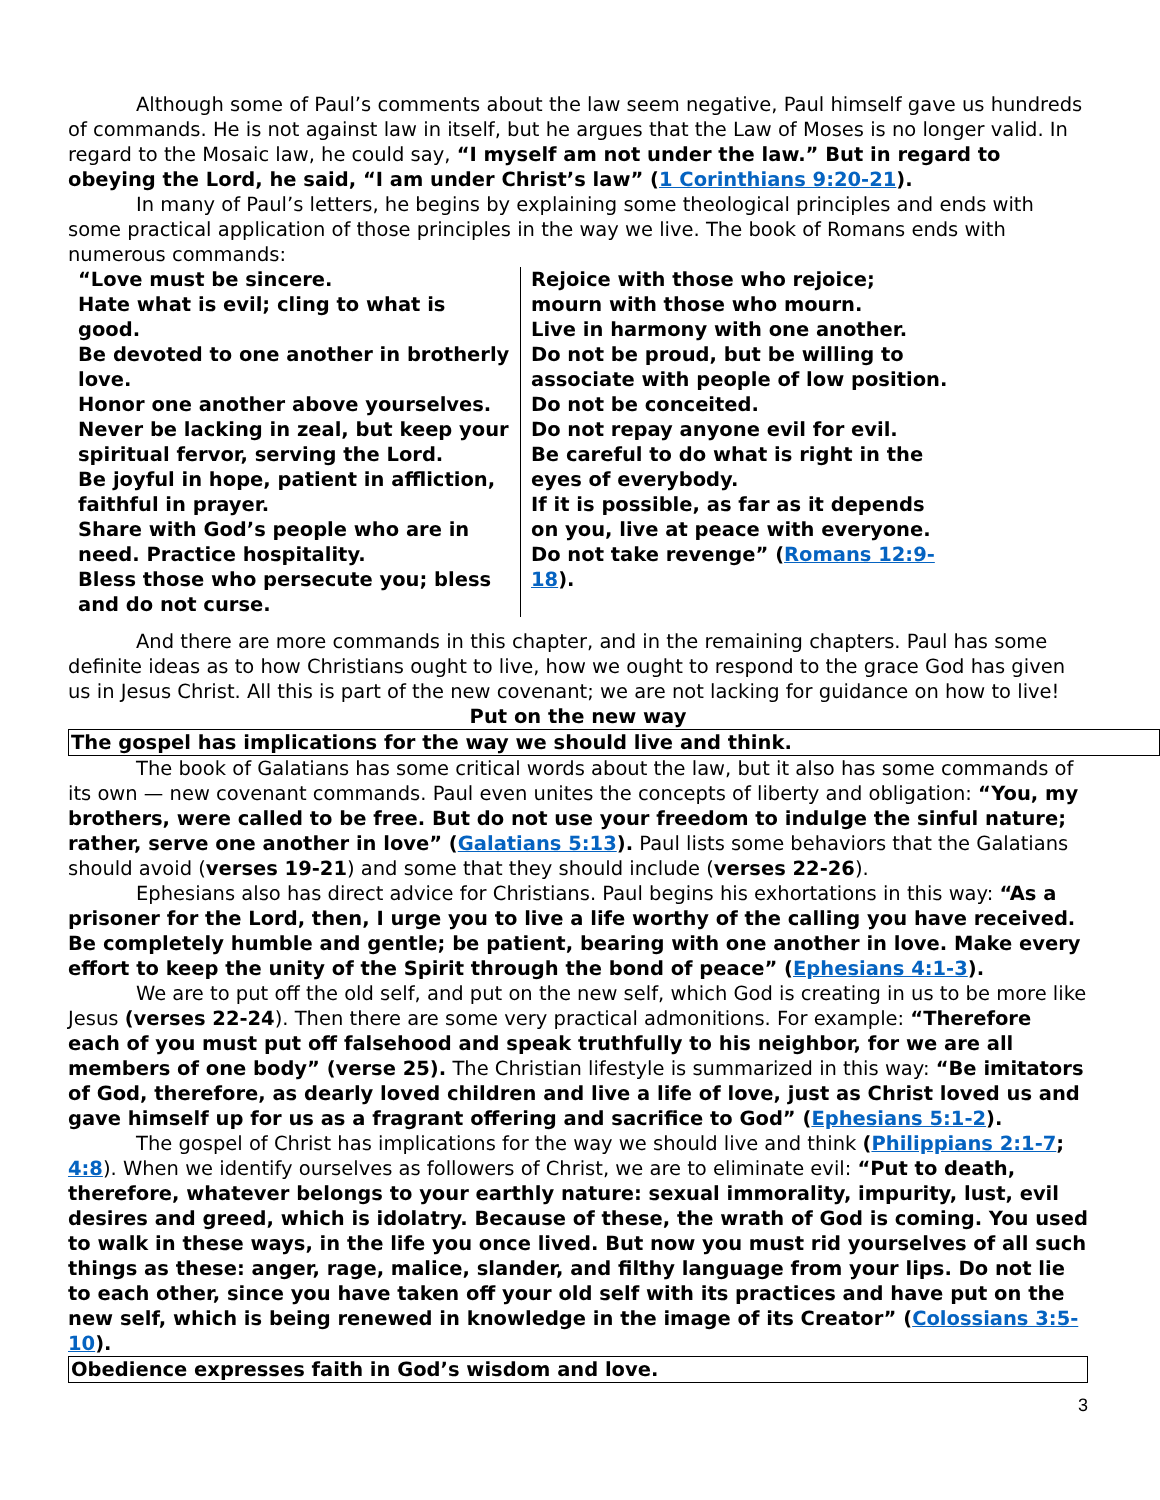Although some of Paul’s comments about the law seem negative, Paul himself gave us hundreds of commands. He is not against law in itself, but he argues that the Law of Moses is no longer valid. In regard to the Mosaic law, he could say, “I myself am not under the law.” But in regard to obeying the Lord, he said, “I am under Christ’s law” (1 Corinthians 9:20-21).
In many of Paul’s letters, he begins by explaining some theological principles and ends with some practical application of those principles in the way we live. The book of Romans ends with numerous commands:
“Love must be sincere.
Hate what is evil; cling to what is good.
Be devoted to one another in brotherly love.
Honor one another above yourselves.
Never be lacking in zeal, but keep your spiritual fervor, serving the Lord.
Be joyful in hope, patient in affliction, faithful in prayer.
Share with God’s people who are in need. Practice hospitality.
Bless those who persecute you; bless and do not curse.
Rejoice with those who rejoice; mourn with those who mourn.
Live in harmony with one another.
Do not be proud, but be willing to associate with people of low position.
Do not be conceited.
Do not repay anyone evil for evil.
Be careful to do what is right in the eyes of everybody.
If it is possible, as far as it depends on you, live at peace with everyone.
Do not take revenge” (Romans 12:9-18).
And there are more commands in this chapter, and in the remaining chapters. Paul has some definite ideas as to how Christians ought to live, how we ought to respond to the grace God has given us in Jesus Christ. All this is part of the new covenant; we are not lacking for guidance on how to live!
Put on the new way
The gospel has implications for the way we should live and think.
The book of Galatians has some critical words about the law, but it also has some commands of its own — new covenant commands. Paul even unites the concepts of liberty and obligation: “You, my brothers, were called to be free. But do not use your freedom to indulge the sinful nature; rather, serve one another in love” (Galatians 5:13). Paul lists some behaviors that the Galatians should avoid (verses 19-21) and some that they should include (verses 22-26).
Ephesians also has direct advice for Christians. Paul begins his exhortations in this way: “As a prisoner for the Lord, then, I urge you to live a life worthy of the calling you have received. Be completely humble and gentle; be patient, bearing with one another in love. Make every effort to keep the unity of the Spirit through the bond of peace” (Ephesians 4:1-3).
We are to put off the old self, and put on the new self, which God is creating in us to be more like Jesus (verses 22-24). Then there are some very practical admonitions. For example: “Therefore each of you must put off falsehood and speak truthfully to his neighbor, for we are all members of one body” (verse 25). The Christian lifestyle is summarized in this way: “Be imitators of God, therefore, as dearly loved children and live a life of love, just as Christ loved us and gave himself up for us as a fragrant offering and sacrifice to God” (Ephesians 5:1-2).
The gospel of Christ has implications for the way we should live and think (Philippians 2:1-7; 4:8). When we identify ourselves as followers of Christ, we are to eliminate evil: “Put to death, therefore, whatever belongs to your earthly nature: sexual immorality, impurity, lust, evil desires and greed, which is idolatry. Because of these, the wrath of God is coming. You used to walk in these ways, in the life you once lived. But now you must rid yourselves of all such things as these: anger, rage, malice, slander, and filthy language from your lips. Do not lie to each other, since you have taken off your old self with its practices and have put on the new self, which is being renewed in knowledge in the image of its Creator” (Colossians 3:5-10).
Obedience expresses faith in God’s wisdom and love.
3